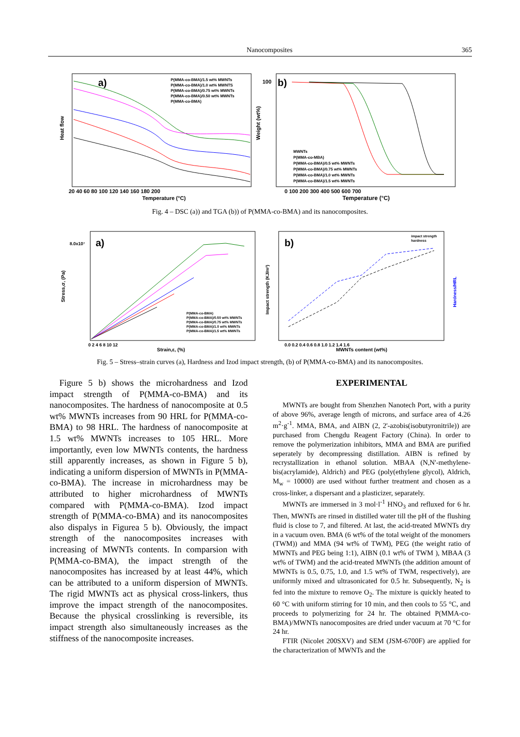Nanocomposites 365
a)
Heat flow
20 40 60 80 100 120 140 160 180 200
Temperature (°C)
P(MMA-co-BMA)/1.5 wt% MWNTs
P(MMA-co-BMA)/1.0 wt% MWNTS
P(MMA-co-BMA)/0.75 wt% MWNTs
P(MMA-co-BMA)/0.50 wt% MWNTs
P(MMA-co-BMA)
b)
100
Weight (wt%)
0 100 200 300 400 500 600 700
Temperature (°C)
MWNTs
P(MMA-co-MBA)
P(MMA-co-BMA)/0.5 wt% MWNTs
P(MMA-co-BMA)/0.75 wt% MWNTs
P(MMA-co-BMA)/1.0 wt% MWNTs
P(MMA-co-BMA)/1.5 wt% MWNTs
Fig. 4 – DSC (a)) and TGA (b)) of P(MMA-co-BMA) and its nanocomposites.
a)
8.0x10⁷
Stress,σ, (Pa)
0 2 4 6 8 10 12
Strain,ε, (%)
P(MMA-co-BMA)
P(MMA-co-BMA)/0.50 wt% MWNTs
P(MMA-co-BMA)/0.75 wt% MWNTs
P(MMA-co-BMA)/1.0 wt% MWNTs
P(MMA-co-BMA)/1.5 wt% MWNTs
b)
Impact strength (KJ/m²)
Hardness/HRL
0.0 0.2 0.4 0.6 0.8 1.0 1.2 1.4 1.6
MWNTs content (wt%)
impact strength
hardness
Fig. 5 – Stress–strain curves (a), Hardness and Izod impact strength, (b) of P(MMA-co-BMA) and its nanocomposites.
Figure 5 b) shows the microhardness and Izod impact strength of P(MMA-co-BMA) and its nanocomposites. The hardness of nanocomposite at 0.5 wt% MWNTs increases from 90 HRL for P(MMA-co-BMA) to 98 HRL. The hardness of nanocomposite at 1.5 wt% MWNTs increases to 105 HRL. More importantly, even low MWNTs contents, the hardness still apparently increases, as shown in Figure 5 b), indicating a uniform dispersion of MWNTs in P(MMA-co-BMA). The increase in microhardness may be attributed to higher microhardness of MWNTs compared with P(MMA-co-BMA). Izod impact strength of P(MMA-co-BMA) and its nanocomposites also dispalys in Figurea 5 b). Obviously, the impact strength of the nanocomposites increases with increasing of MWNTs contents. In comparsion with P(MMA-co-BMA), the impact strength of the nanocomposites has increased by at least 44%, which can be attributed to a uniform dispersion of MWNTs. The rigid MWNTs act as physical cross-linkers, thus improve the impact strength of the nanocomposites. Because the physical crosslinking is reversible, its impact strength also simultaneously increases as the stiffness of the nanocomposite increases.
EXPERIMENTAL
MWNTs are bought from Shenzhen Nanotech Port, with a purity of above 96%, average length of microns, and surface area of 4.26 m<sup>2</sup>·g<sup>-1</sup>. MMA, BMA, and AIBN (2, 2'-azobis(isobutyronitrile)) are purchased from Chengdu Reagent Factory (China). In order to remove the polymerization inhibitors, MMA and BMA are purified seperately by decompressing distillation. AIBN is refined by recrystallization in ethanol solution. MBAA (N,N'-methylene-bis(acrylamide), Aldrich) and PEG (poly(ethylene glycol), Aldrich, M<sub>w</sub> = 10000) are used without further treatment and chosen as a cross-linker, a dispersant and a plasticizer, separately.
MWNTs are immersed in 3 mol·l<sup>-1</sup> HNO<sub>3</sub> and refluxed for 6 hr. Then, MWNTs are rinsed in distilled water till the pH of the flushing fluid is close to 7, and filtered. At last, the acid-treated MWNTs dry in a vacuum oven. BMA (6 wt% of the total weight of the monomers (TWM)) and MMA (94 wt% of TWM), PEG (the weight ratio of MWNTs and PEG being 1:1), AIBN (0.1 wt% of TWM ), MBAA (3 wt% of TWM) and the acid-treated MWNTs (the addition amount of MWNTs is 0.5, 0.75, 1.0, and 1.5 wt% of TWM, respectively), are uniformly mixed and ultrasonicated for 0.5 hr. Subsequently, N<sub>2</sub> is fed into the mixture to remove O<sub>2</sub>. The mixture is quickly heated to 60 °C with uniform stirring for 10 min, and then cools to 55 °C, and proceeds to polymerizing for 24 hr. The obtained P(MMA-co-BMA)/MWNTs nanocomposites are dried under vacuum at 70 °C for 24 hr.
FTIR (Nicolet 200SXV) and SEM (JSM-6700F) are applied for the characterization of MWNTs and the